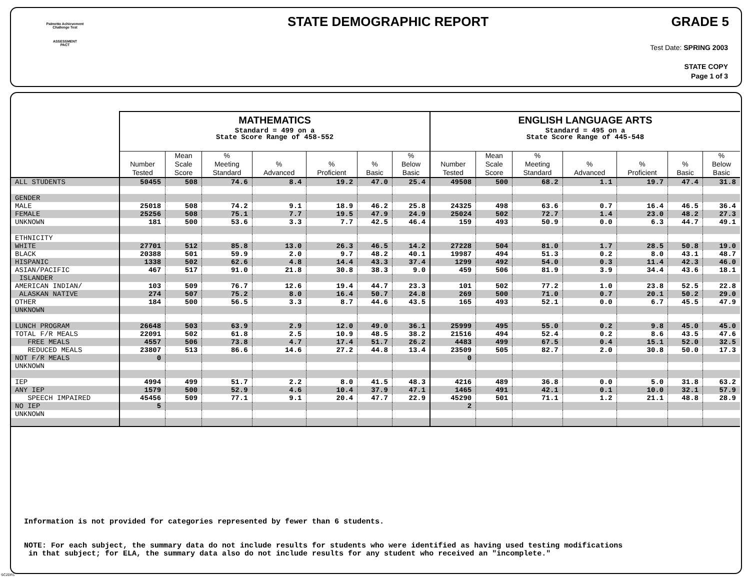Palmetto Achievement
Challenge Test
ASSESSMENT
PACT
STATE DEMOGRAPHIC REPORT GRADE 5
Test Date: SPRING 2003
STATE COPY
Page 1 of 3
| | MATHEMATICS Standard = 499 on a State Score Range of 458-552 | | | | | | | ENGLISH LANGUAGE ARTS Standard = 495 on a State Score Range of 445-548 | | | | | | |
| --- | --- | --- | --- | --- | --- | --- | --- | --- | --- | --- | --- | --- | --- | --- |
| | Number Tested | Mean Scale Score | % Meeting Standard | % Advanced | % Proficient | % Basic | % Below Basic | Number Tested | Mean Scale Score | % Meeting Standard | % Advanced | % Proficient | % Basic | % Below Basic |
| ALL STUDENTS | 50455 | 508 | 74.6 | 8.4 | 19.2 | 47.0 | 25.4 | 49508 | 500 | 68.2 | 1.1 | 19.7 | 47.4 | 31.8 |
| GENDER | | | | | | | | | | | | | | |
| MALE | 25018 | 508 | 74.2 | 9.1 | 18.9 | 46.2 | 25.8 | 24325 | 498 | 63.6 | 0.7 | 16.4 | 46.5 | 36.4 |
| FEMALE | 25256 | 508 | 75.1 | 7.7 | 19.5 | 47.9 | 24.9 | 25024 | 502 | 72.7 | 1.4 | 23.0 | 48.2 | 27.3 |
| UNKNOWN | 181 | 500 | 53.6 | 3.3 | 7.7 | 42.5 | 46.4 | 159 | 493 | 50.9 | 0.0 | 6.3 | 44.7 | 49.1 |
| ETHNICITY | | | | | | | | | | | | | | |
| WHITE | 27701 | 512 | 85.8 | 13.0 | 26.3 | 46.5 | 14.2 | 27228 | 504 | 81.0 | 1.7 | 28.5 | 50.8 | 19.0 |
| BLACK | 20388 | 501 | 59.9 | 2.0 | 9.7 | 48.2 | 40.1 | 19987 | 494 | 51.3 | 0.2 | 8.0 | 43.1 | 48.7 |
| HISPANIC | 1338 | 502 | 62.6 | 4.8 | 14.4 | 43.3 | 37.4 | 1299 | 492 | 54.0 | 0.3 | 11.4 | 42.3 | 46.0 |
| ASIAN/PACIFIC | 467 | 517 | 91.0 | 21.8 | 30.8 | 38.3 | 9.0 | 459 | 506 | 81.9 | 3.9 | 34.4 | 43.6 | 18.1 |
| ISLANDER | | | | | | | | | | | | | | |
| AMERICAN INDIAN/ | 103 | 509 | 76.7 | 12.6 | 19.4 | 44.7 | 23.3 | 101 | 502 | 77.2 | 1.0 | 23.8 | 52.5 | 22.8 |
| ALASKAN NATIVE | 274 | 507 | 75.2 | 8.0 | 16.4 | 50.7 | 24.8 | 269 | 500 | 71.0 | 0.7 | 20.1 | 50.2 | 29.0 |
| OTHER | 184 | 500 | 56.5 | 3.3 | 8.7 | 44.6 | 43.5 | 165 | 493 | 52.1 | 0.0 | 6.7 | 45.5 | 47.9 |
| UNKNOWN | | | | | | | | | | | | | | |
| LUNCH PROGRAM | 26648 | 503 | 63.9 | 2.9 | 12.0 | 49.0 | 36.1 | 25999 | 495 | 55.0 | 0.2 | 9.8 | 45.0 | 45.0 |
| TOTAL F/R MEALS | 22091 | 502 | 61.8 | 2.5 | 10.9 | 48.5 | 38.2 | 21516 | 494 | 52.4 | 0.2 | 8.6 | 43.5 | 47.6 |
| FREE MEALS | 4557 | 506 | 73.8 | 4.7 | 17.4 | 51.7 | 26.2 | 4483 | 499 | 67.5 | 0.4 | 15.1 | 52.0 | 32.5 |
| REDUCED MEALS | 23807 | 513 | 86.6 | 14.6 | 27.2 | 44.8 | 13.4 | 23509 | 505 | 82.7 | 2.0 | 30.8 | 50.0 | 17.3 |
| NOT F/R MEALS | 0 | | | | | | | 0 | | | | | | |
| UNKNOWN | | | | | | | | | | | | | | |
| IEP | 4994 | 499 | 51.7 | 2.2 | 8.0 | 41.5 | 48.3 | 4216 | 489 | 36.8 | 0.0 | 5.0 | 31.8 | 63.2 |
| ANY IEP | 1579 | 500 | 52.9 | 4.6 | 10.4 | 37.9 | 47.1 | 1465 | 491 | 42.1 | 0.1 | 10.0 | 32.1 | 57.9 |
| SPEECH IMPAIRED | 45456 | 509 | 77.1 | 9.1 | 20.4 | 47.7 | 22.9 | 45290 | 501 | 71.1 | 1.2 | 21.1 | 48.8 | 28.9 |
| NO IEP | 5 | | | | | | | 2 | | | | | | |
| UNKNOWN | | | | | | | | | | | | | | |
Information is not provided for categories represented by fewer than 6 students.
NOTE: For each subject, the summary data do not include results for students who were identified as having used testing modifications
in that subject; for ELA, the summary data also do not include results for any student who received an "incomplete."
SC2DR1